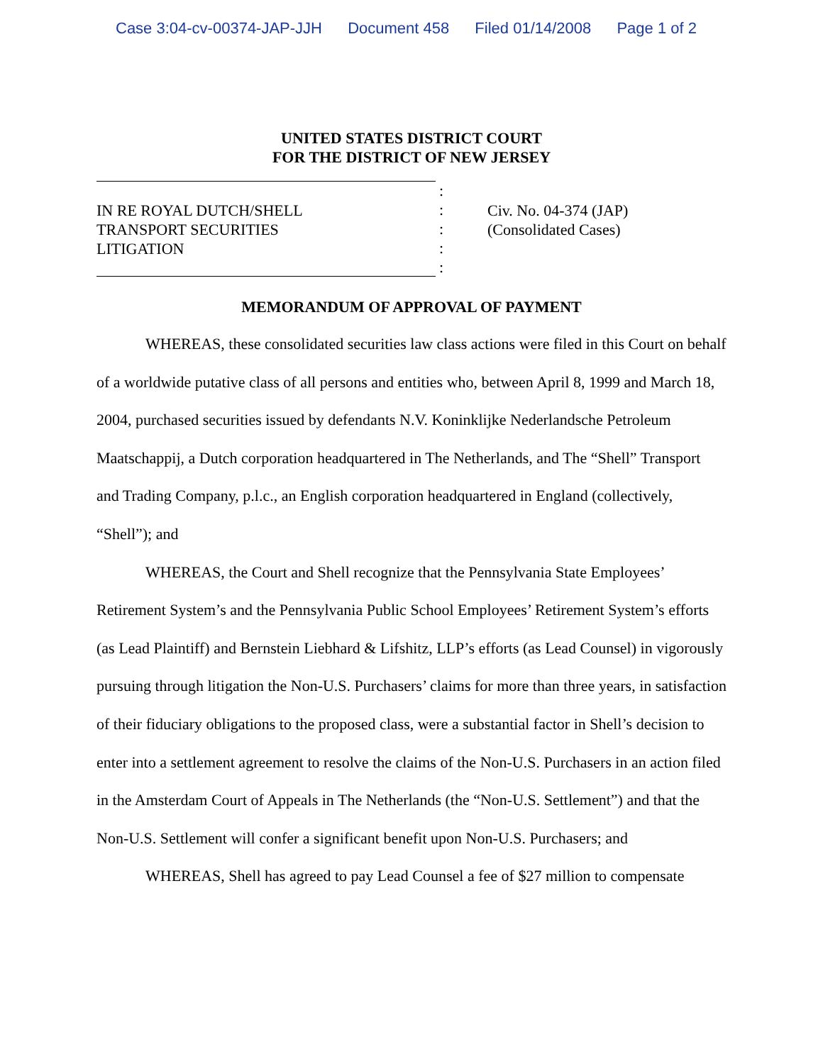Case 3:04-cv-00374-JAP-JJH Document 458 Filed 01/14/2008 Page 1 of 2
UNITED STATES DISTRICT COURT
FOR THE DISTRICT OF NEW JERSEY
IN RE ROYAL DUTCH/SHELL
TRANSPORT SECURITIES
LITIGATION
:
:
:
:
:
Civ. No. 04-374 (JAP)
(Consolidated Cases)
MEMORANDUM OF APPROVAL OF PAYMENT
WHEREAS, these consolidated securities law class actions were filed in this Court on behalf of a worldwide putative class of all persons and entities who, between April 8, 1999 and March 18, 2004, purchased securities issued by defendants N.V. Koninklijke Nederlandsche Petroleum Maatschappij, a Dutch corporation headquartered in The Netherlands, and The “Shell” Transport and Trading Company, p.l.c., an English corporation headquartered in England (collectively, “Shell”); and
WHEREAS, the Court and Shell recognize that the Pennsylvania State Employees’ Retirement System’s and the Pennsylvania Public School Employees’ Retirement System’s efforts (as Lead Plaintiff) and Bernstein Liebhard & Lifshitz, LLP’s efforts (as Lead Counsel) in vigorously pursuing through litigation the Non-U.S. Purchasers’ claims for more than three years, in satisfaction of their fiduciary obligations to the proposed class, were a substantial factor in Shell’s decision to enter into a settlement agreement to resolve the claims of the Non-U.S. Purchasers in an action filed in the Amsterdam Court of Appeals in The Netherlands (the “Non-U.S. Settlement”) and that the Non-U.S. Settlement will confer a significant benefit upon Non-U.S. Purchasers; and
WHEREAS, Shell has agreed to pay Lead Counsel a fee of $27 million to compensate